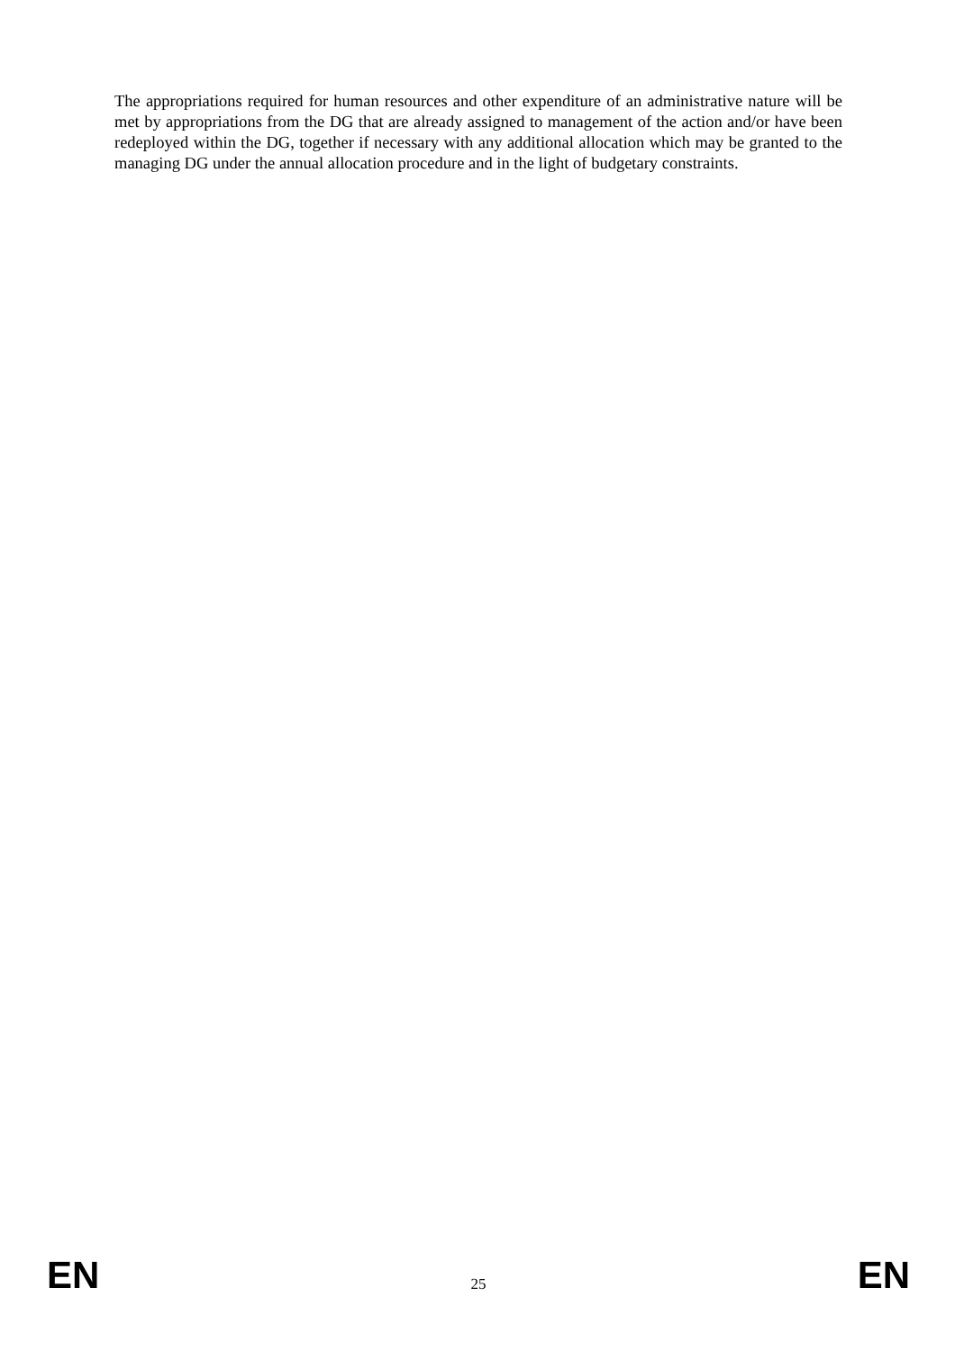The appropriations required for human resources and other expenditure of an administrative nature will be met by appropriations from the DG that are already assigned to management of the action and/or have been redeployed within the DG, together if necessary with any additional allocation which may be granted to the managing DG under the annual allocation procedure and in the light of budgetary constraints.
EN 25 EN